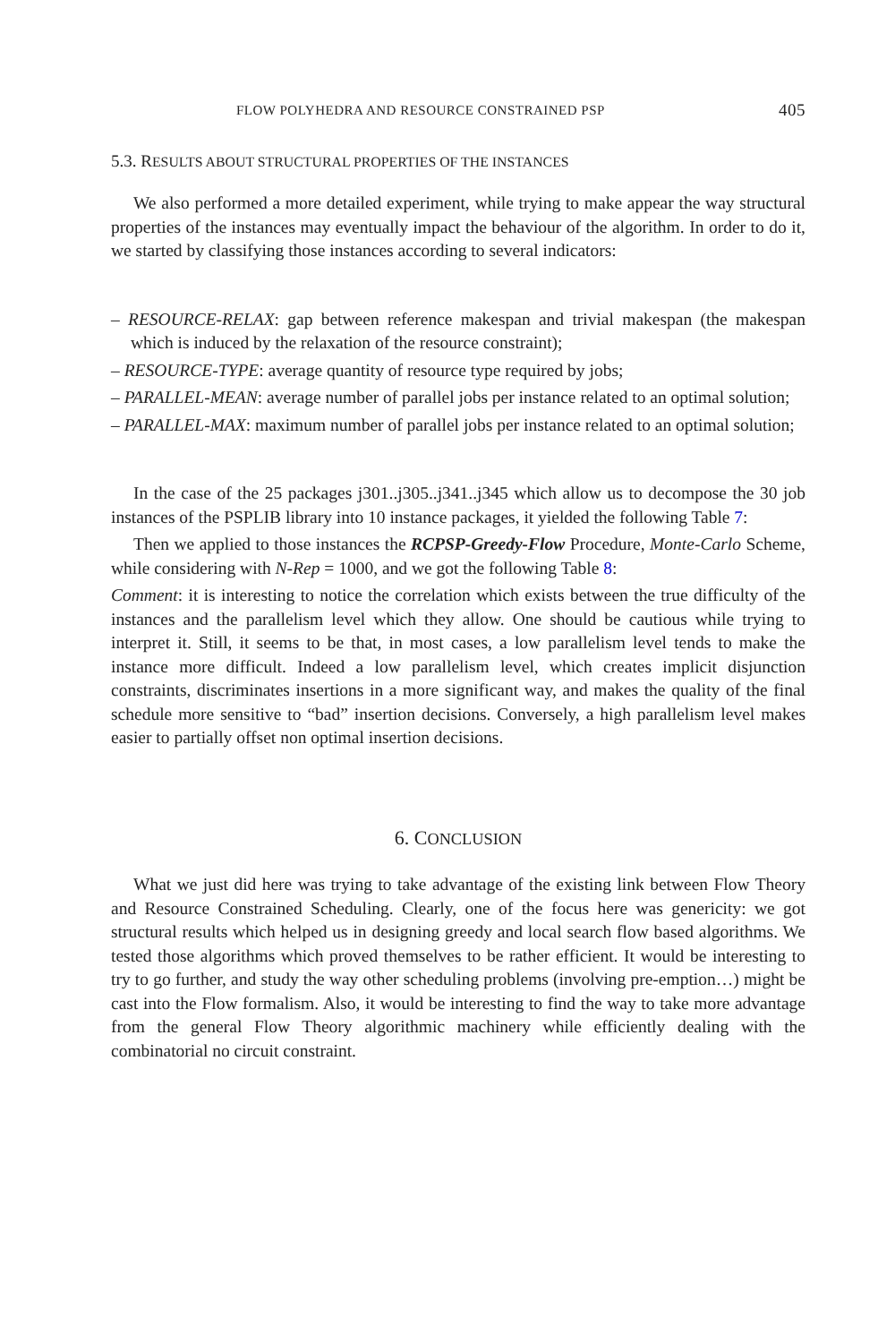FLOW POLYHEDRA AND RESOURCE CONSTRAINED PSP 405
5.3. RESULTS ABOUT STRUCTURAL PROPERTIES OF THE INSTANCES
We also performed a more detailed experiment, while trying to make appear the way structural properties of the instances may eventually impact the behaviour of the algorithm. In order to do it, we started by classifying those instances according to several indicators:
– RESOURCE-RELAX: gap between reference makespan and trivial makespan (the makespan which is induced by the relaxation of the resource constraint);
– RESOURCE-TYPE: average quantity of resource type required by jobs;
– PARALLEL-MEAN: average number of parallel jobs per instance related to an optimal solution;
– PARALLEL-MAX: maximum number of parallel jobs per instance related to an optimal solution;
In the case of the 25 packages j301..j305..j341..j345 which allow us to decompose the 30 job instances of the PSPLIB library into 10 instance packages, it yielded the following Table 7:
Then we applied to those instances the RCPSP-Greedy-Flow Procedure, Monte-Carlo Scheme, while considering with N-Rep = 1000, and we got the following Table 8:
Comment: it is interesting to notice the correlation which exists between the true difficulty of the instances and the parallelism level which they allow. One should be cautious while trying to interpret it. Still, it seems to be that, in most cases, a low parallelism level tends to make the instance more difficult. Indeed a low parallelism level, which creates implicit disjunction constraints, discriminates insertions in a more significant way, and makes the quality of the final schedule more sensitive to “bad” insertion decisions. Conversely, a high parallelism level makes easier to partially offset non optimal insertion decisions.
6. CONCLUSION
What we just did here was trying to take advantage of the existing link between Flow Theory and Resource Constrained Scheduling. Clearly, one of the focus here was genericity: we got structural results which helped us in designing greedy and local search flow based algorithms. We tested those algorithms which proved themselves to be rather efficient. It would be interesting to try to go further, and study the way other scheduling problems (involving pre-emption…) might be cast into the Flow formalism. Also, it would be interesting to find the way to take more advantage from the general Flow Theory algorithmic machinery while efficiently dealing with the combinatorial no circuit constraint.